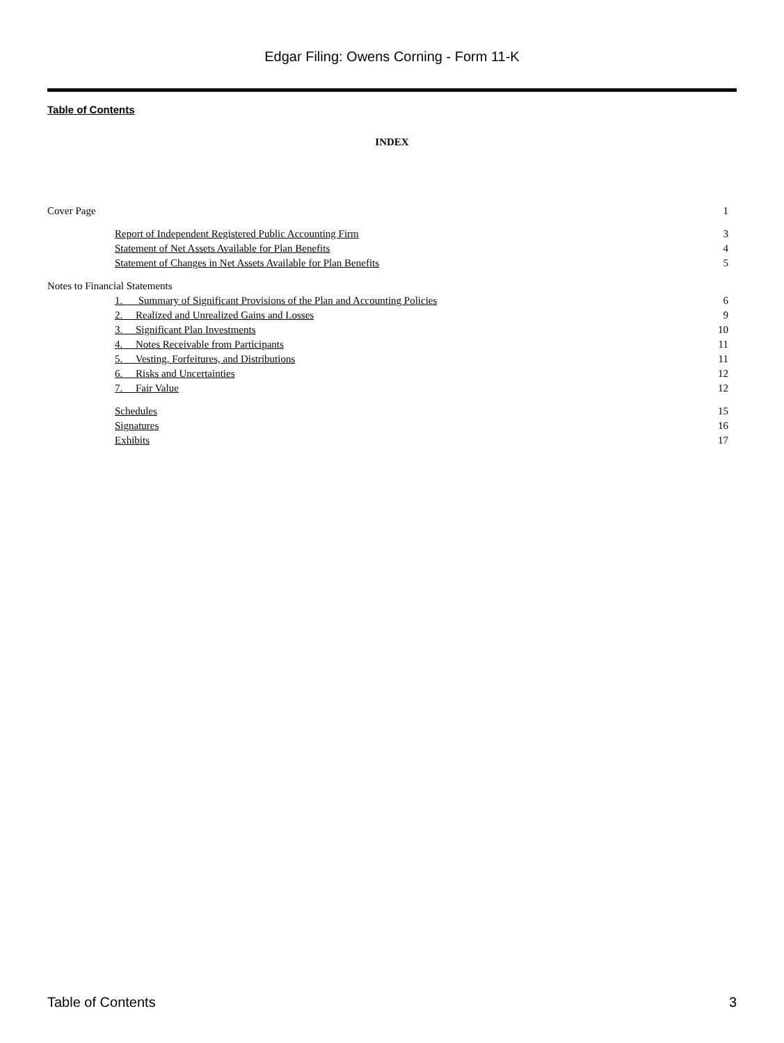Edgar Filing: Owens Corning - Form 11-K
Table of Contents
INDEX
| Cover Page | 1 |
| Report of Independent Registered Public Accounting Firm | 3 |
| Statement of Net Assets Available for Plan Benefits | 4 |
| Statement of Changes in Net Assets Available for Plan Benefits | 5 |
| Notes to Financial Statements | |
| 1. Summary of Significant Provisions of the Plan and Accounting Policies | 6 |
| 2. Realized and Unrealized Gains and Losses | 9 |
| 3. Significant Plan Investments | 10 |
| 4. Notes Receivable from Participants | 11 |
| 5. Vesting, Forfeitures, and Distributions | 11 |
| 6. Risks and Uncertainties | 12 |
| 7. Fair Value | 12 |
| Schedules | 15 |
| Signatures | 16 |
| Exhibits | 17 |
Table of Contents 3